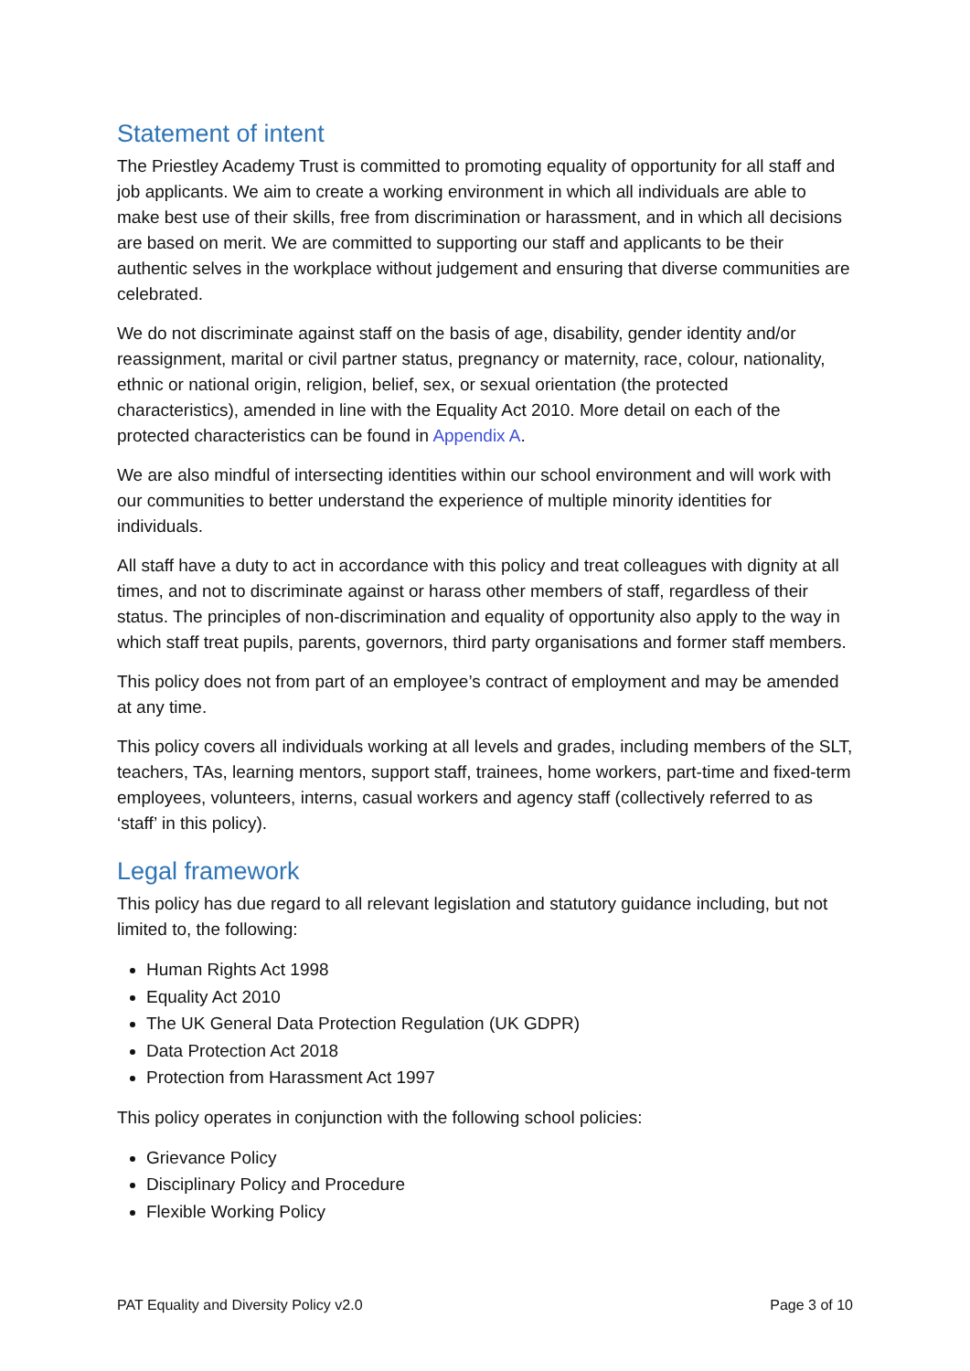Statement of intent
The Priestley Academy Trust is committed to promoting equality of opportunity for all staff and job applicants. We aim to create a working environment in which all individuals are able to make best use of their skills, free from discrimination or harassment, and in which all decisions are based on merit. We are committed to supporting our staff and applicants to be their authentic selves in the workplace without judgement and ensuring that diverse communities are celebrated.
We do not discriminate against staff on the basis of age, disability, gender identity and/or reassignment, marital or civil partner status, pregnancy or maternity, race, colour, nationality, ethnic or national origin, religion, belief, sex, or sexual orientation (the protected characteristics), amended in line with the Equality Act 2010. More detail on each of the protected characteristics can be found in Appendix A.
We are also mindful of intersecting identities within our school environment and will work with our communities to better understand the experience of multiple minority identities for individuals.
All staff have a duty to act in accordance with this policy and treat colleagues with dignity at all times, and not to discriminate against or harass other members of staff, regardless of their status. The principles of non-discrimination and equality of opportunity also apply to the way in which staff treat pupils, parents, governors, third party organisations and former staff members.
This policy does not from part of an employee’s contract of employment and may be amended at any time.
This policy covers all individuals working at all levels and grades, including members of the SLT, teachers, TAs, learning mentors, support staff, trainees, home workers, part-time and fixed-term employees, volunteers, interns, casual workers and agency staff (collectively referred to as ‘staff’ in this policy).
Legal framework
This policy has due regard to all relevant legislation and statutory guidance including, but not limited to, the following:
Human Rights Act 1998
Equality Act 2010
The UK General Data Protection Regulation (UK GDPR)
Data Protection Act 2018
Protection from Harassment Act 1997
This policy operates in conjunction with the following school policies:
Grievance Policy
Disciplinary Policy and Procedure
Flexible Working Policy
PAT Equality and Diversity Policy v2.0 Page 3 of 10